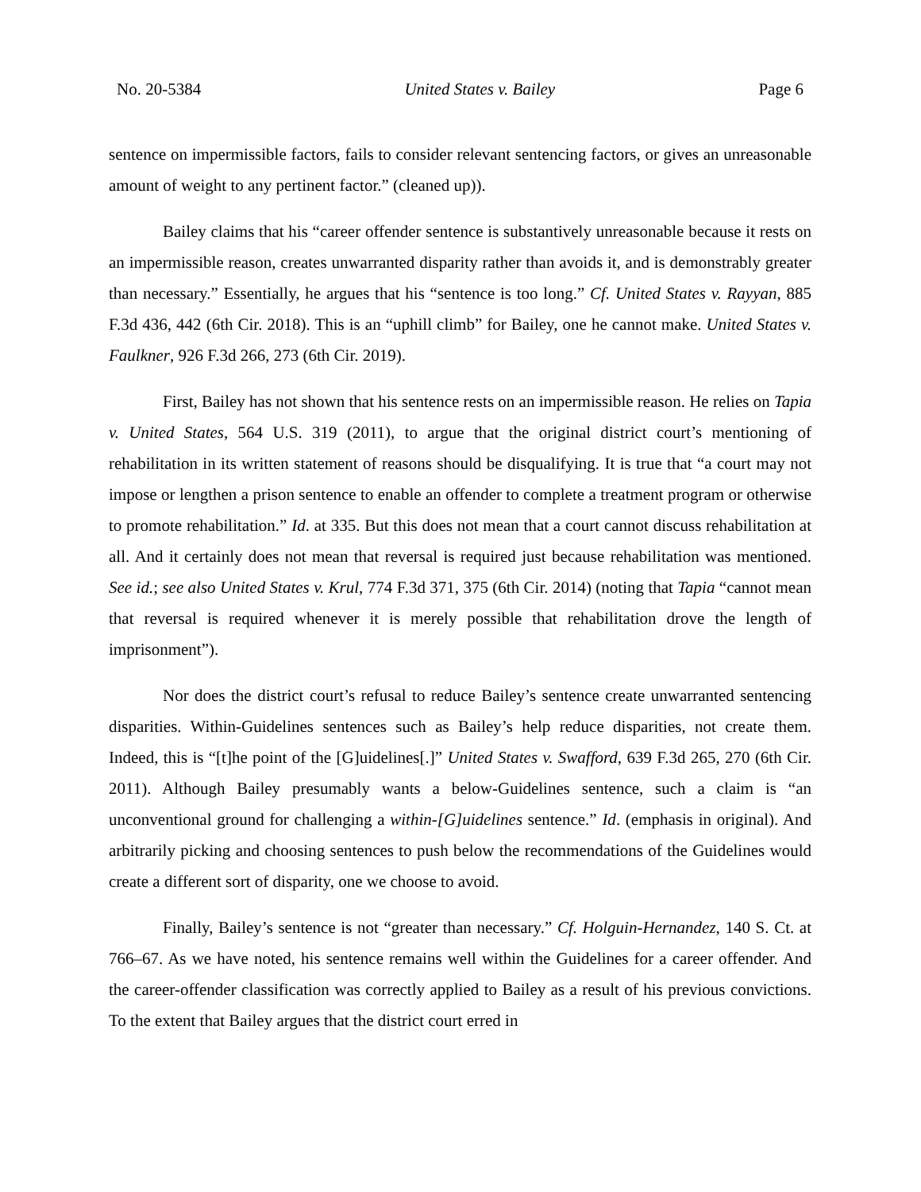No. 20-5384 United States v. Bailey Page 6
sentence on impermissible factors, fails to consider relevant sentencing factors, or gives an unreasonable amount of weight to any pertinent factor.” (cleaned up)).
Bailey claims that his “career offender sentence is substantively unreasonable because it rests on an impermissible reason, creates unwarranted disparity rather than avoids it, and is demonstrably greater than necessary.” Essentially, he argues that his “sentence is too long.” Cf. United States v. Rayyan, 885 F.3d 436, 442 (6th Cir. 2018). This is an “uphill climb” for Bailey, one he cannot make. United States v. Faulkner, 926 F.3d 266, 273 (6th Cir. 2019).
First, Bailey has not shown that his sentence rests on an impermissible reason. He relies on Tapia v. United States, 564 U.S. 319 (2011), to argue that the original district court’s mentioning of rehabilitation in its written statement of reasons should be disqualifying. It is true that “a court may not impose or lengthen a prison sentence to enable an offender to complete a treatment program or otherwise to promote rehabilitation.” Id. at 335. But this does not mean that a court cannot discuss rehabilitation at all. And it certainly does not mean that reversal is required just because rehabilitation was mentioned. See id.; see also United States v. Krul, 774 F.3d 371, 375 (6th Cir. 2014) (noting that Tapia “cannot mean that reversal is required whenever it is merely possible that rehabilitation drove the length of imprisonment”).
Nor does the district court’s refusal to reduce Bailey’s sentence create unwarranted sentencing disparities. Within-Guidelines sentences such as Bailey’s help reduce disparities, not create them. Indeed, this is “[t]he point of the [G]uidelines[.]” United States v. Swafford, 639 F.3d 265, 270 (6th Cir. 2011). Although Bailey presumably wants a below-Guidelines sentence, such a claim is “an unconventional ground for challenging a within-[G]uidelines sentence.” Id. (emphasis in original). And arbitrarily picking and choosing sentences to push below the recommendations of the Guidelines would create a different sort of disparity, one we choose to avoid.
Finally, Bailey’s sentence is not “greater than necessary.” Cf. Holguin-Hernandez, 140 S. Ct. at 766–67. As we have noted, his sentence remains well within the Guidelines for a career offender. And the career-offender classification was correctly applied to Bailey as a result of his previous convictions. To the extent that Bailey argues that the district court erred in